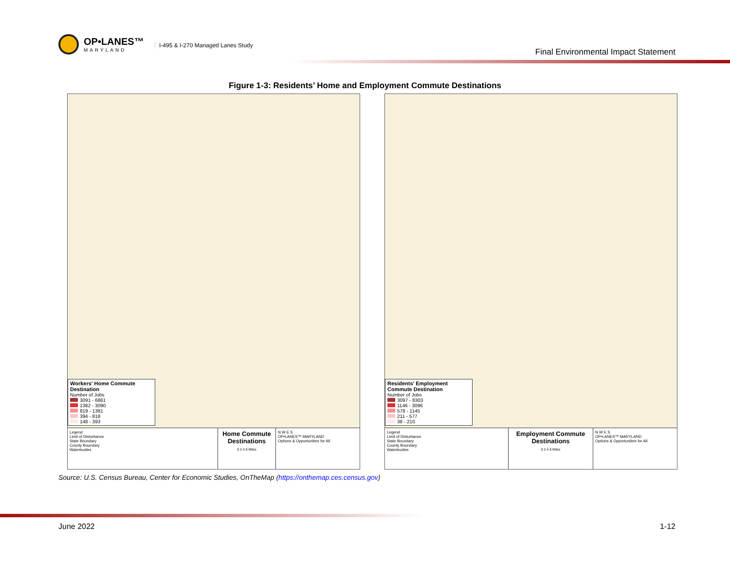OP•LANES™
MARYLAND
I-495 & I-270 Managed Lanes Study
Final Environmental Impact Statement
Figure 1-3: Residents’ Home and Employment Commute Destinations
Workers' Home Commute Destination
Number of Jobs
3091 - 6861
1382 - 3090
819 - 1381
394 - 818
148 - 393
Legend
Limit of Disturbance
State Boundary
County Boundary
Waterbodies
Home Commute Destinations
0 2 4 8 Miles
N W E S
OP•LANES™ MARYLAND
Options & Opportunities for All
Residents' Employment Commute Destination
Number of Jobs
3097 - 8303
1146 - 3096
578 - 1145
211 - 577
38 - 210
Legend
Limit of Disturbance
State Boundary
County Boundary
Waterbodies
Employment Commute Destinations
0 2 4 8 Miles
N W E S
OP•LANES™ MARYLAND
Options & Opportunities for All
Source: U.S. Census Bureau, Center for Economic Studies, OnTheMap (https://onthemap.ces.census.gov)
June 2022 1-12